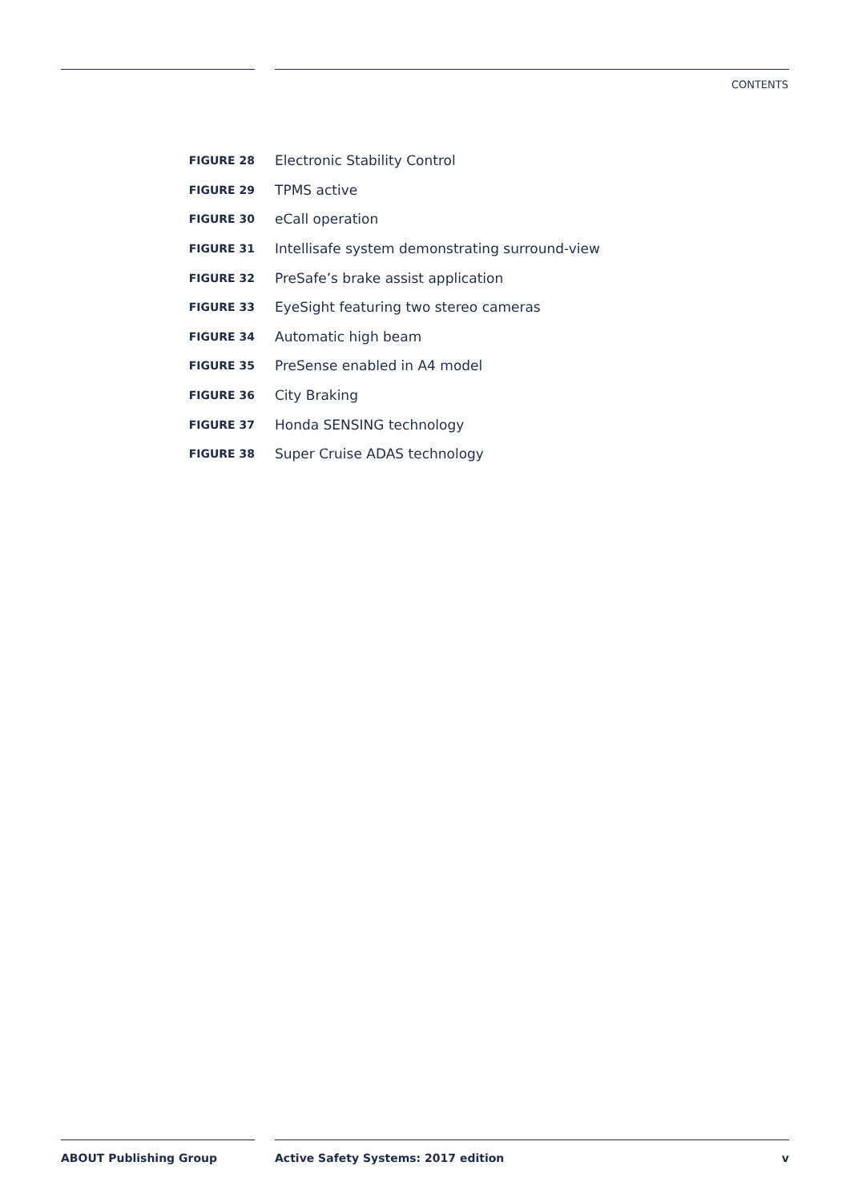CONTENTS
FIGURE 28 Electronic Stability Control
FIGURE 29 TPMS active
FIGURE 30 eCall operation
FIGURE 31 Intellisafe system demonstrating surround-view
FIGURE 32 PreSafe’s brake assist application
FIGURE 33 EyeSight featuring two stereo cameras
FIGURE 34 Automatic high beam
FIGURE 35 PreSense enabled in A4 model
FIGURE 36 City Braking
FIGURE 37 Honda SENSING technology
FIGURE 38 Super Cruise ADAS technology
ABOUT Publishing Group Active Safety Systems: 2017 edition v